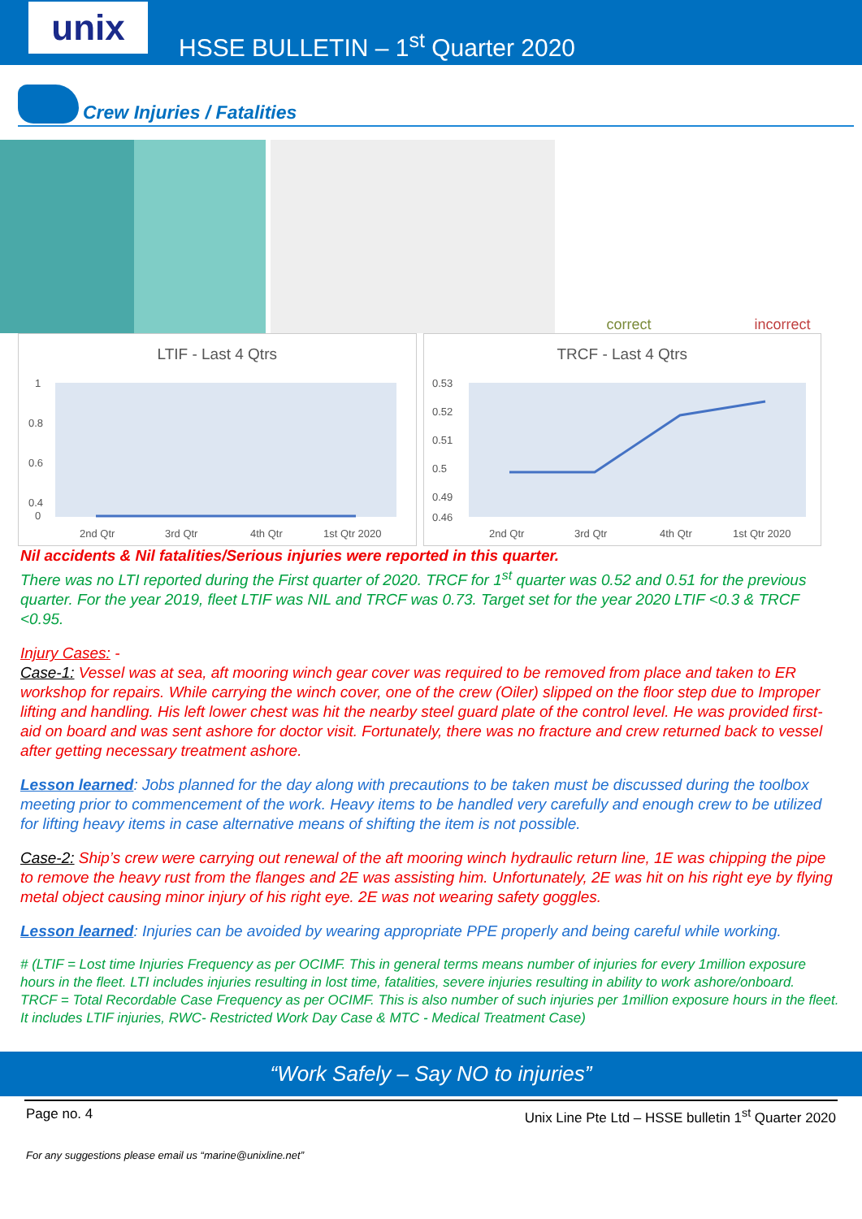unix
HSSE BULLETIN – 1<sup>st</sup> Quarter 2020
Crew Injuries / Fatalities
correct incorrect
LTIF - Last 4 Qtrs
1
0.8
0.6
0.4
0
2nd Qtr
3rd Qtr
4th Qtr
1st Qtr 2020
TRCF - Last 4 Qtrs
0.53
0.52
0.51
0.5
0.49
0.46
2nd Qtr
3rd Qtr
4th Qtr
1st Qtr 2020
Nil accidents & Nil fatalities/Serious injuries were reported in this quarter.
There was no LTI reported during the First quarter of 2020. TRCF for 1<sup>st</sup> quarter was 0.52 and 0.51 for the previous quarter. For the year 2019, fleet LTIF was NIL and TRCF was 0.73. Target set for the year 2020 LTIF <0.3 & TRCF <0.95.
Injury Cases: -
Case-1: Vessel was at sea, aft mooring winch gear cover was required to be removed from place and taken to ER workshop for repairs. While carrying the winch cover, one of the crew (Oiler) slipped on the floor step due to Improper lifting and handling. His left lower chest was hit the nearby steel guard plate of the control level. He was provided first-aid on board and was sent ashore for doctor visit. Fortunately, there was no fracture and crew returned back to vessel after getting necessary treatment ashore.
Lesson learned: Jobs planned for the day along with precautions to be taken must be discussed during the toolbox meeting prior to commencement of the work. Heavy items to be handled very carefully and enough crew to be utilized for lifting heavy items in case alternative means of shifting the item is not possible.
Case-2: Ship’s crew were carrying out renewal of the aft mooring winch hydraulic return line, 1E was chipping the pipe to remove the heavy rust from the flanges and 2E was assisting him. Unfortunately, 2E was hit on his right eye by flying metal object causing minor injury of his right eye. 2E was not wearing safety goggles.
Lesson learned: Injuries can be avoided by wearing appropriate PPE properly and being careful while working.
# (LTIF = Lost time Injuries Frequency as per OCIMF. This in general terms means number of injuries for every 1million exposure hours in the fleet. LTI includes injuries resulting in lost time, fatalities, severe injuries resulting in ability to work ashore/onboard.
TRCF = Total Recordable Case Frequency as per OCIMF. This is also number of such injuries per 1million exposure hours in the fleet. It includes LTIF injuries, RWC- Restricted Work Day Case & MTC - Medical Treatment Case)
“Work Safely – Say NO to injuries”
Page no. 4 Unix Line Pte Ltd – HSSE bulletin 1<sup>st</sup> Quarter 2020
For any suggestions please email us “marine@unixline.net”